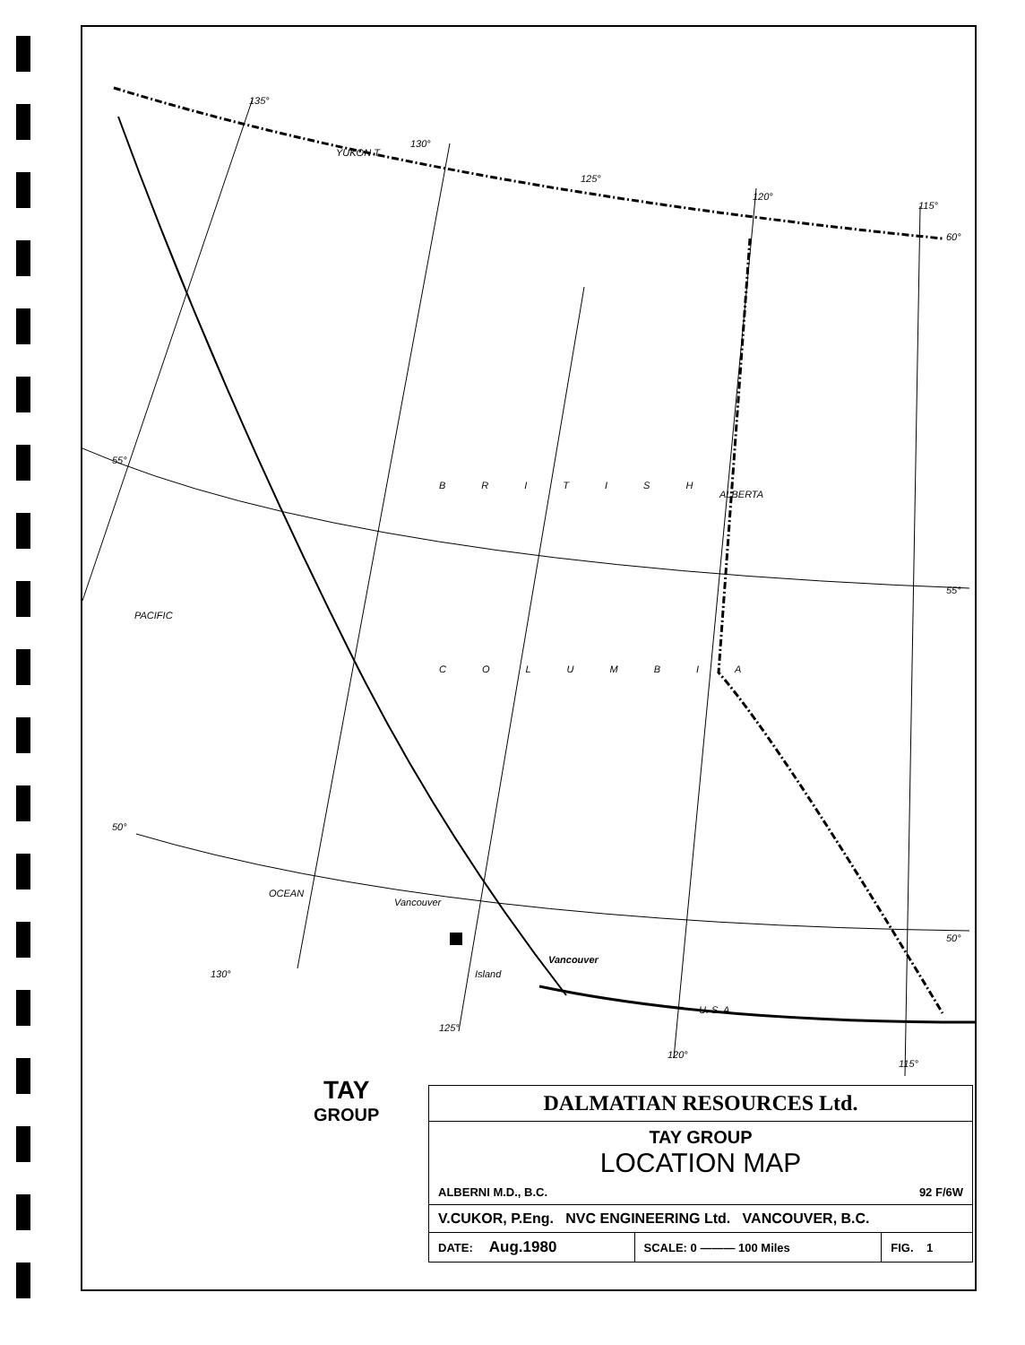135°
130°
YUKON T.
125°
120°
115°
60°
55°
55°
ALBERTA
BRITISH
COLUMBIA
PACIFIC
OCEAN
50°
50°
Vancouver
Island
Vancouver
130°
125°
U. S. A.
120°
115°
TAY
GROUP
| DALMATIAN RESOURCES Ltd. | | |
| TAY GROUP LOCATION MAP ALBERNI M.D., B.C. 92 F/6W | | |
| V.CUKOR, P.Eng. NVC ENGINEERING Ltd. VANCOUVER, B.C. | | |
| DATE: Aug.1980 | SCALE: 0 ——— 100 Miles | FIG. 1 |